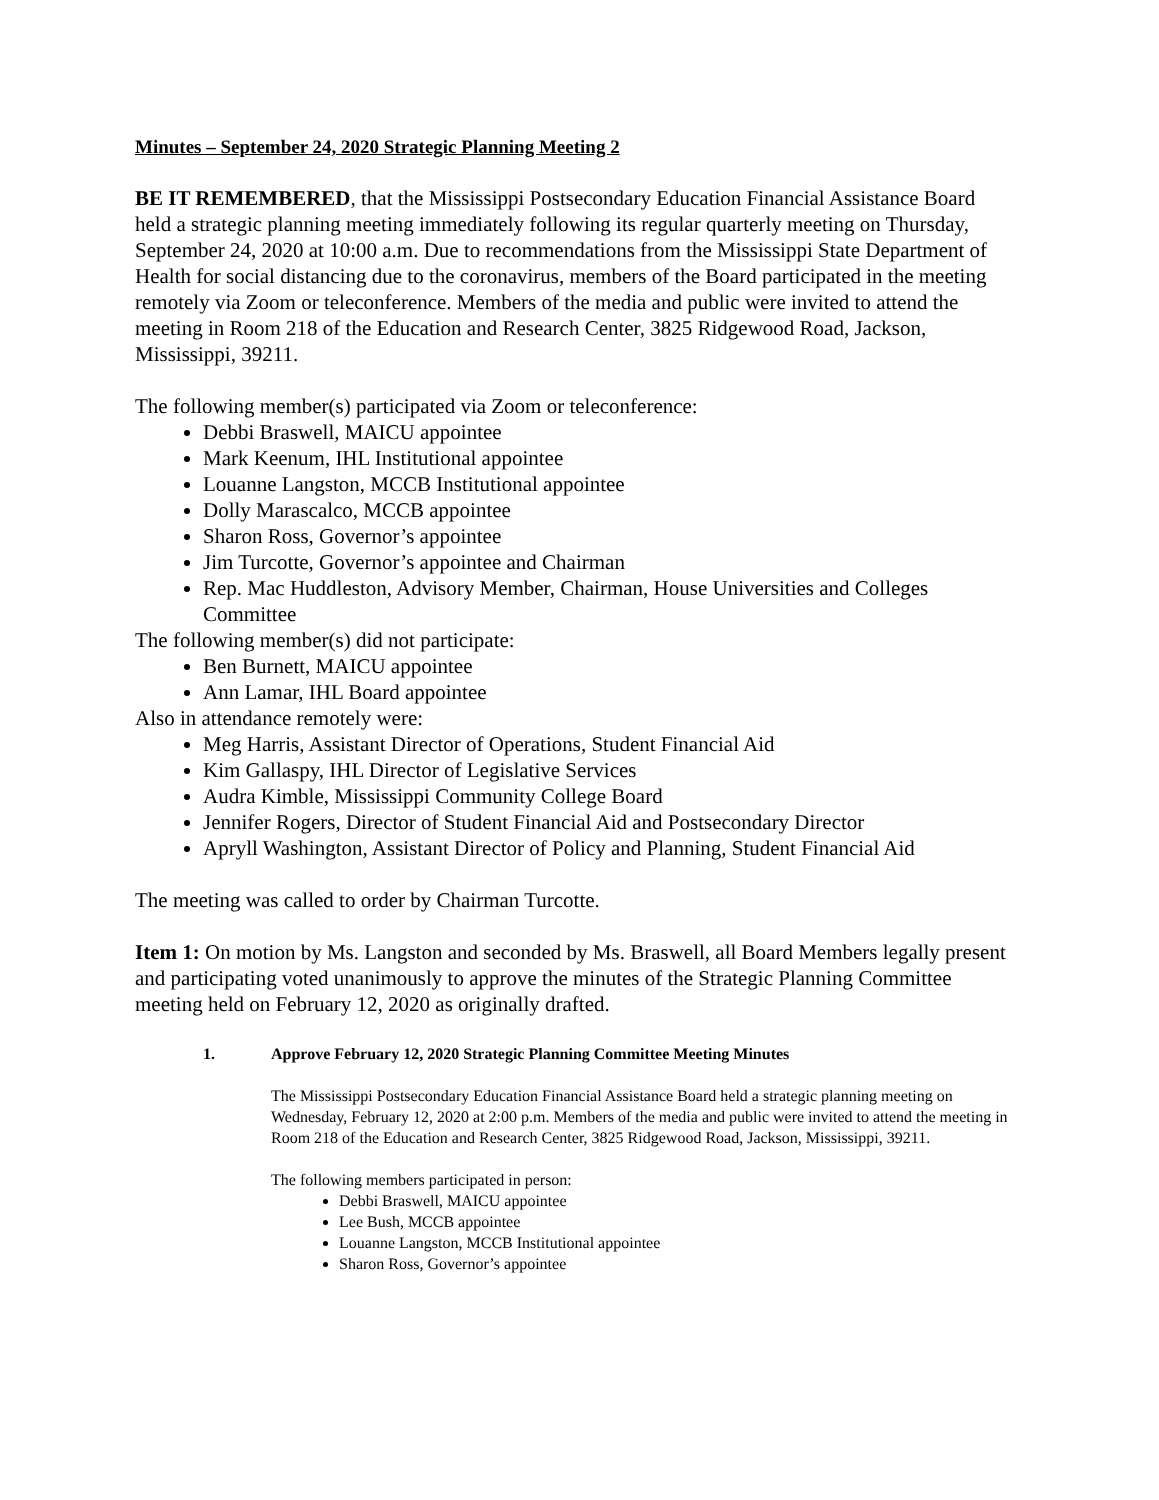Minutes – September 24, 2020 Strategic Planning Meeting 2
BE IT REMEMBERED, that the Mississippi Postsecondary Education Financial Assistance Board held a strategic planning meeting immediately following its regular quarterly meeting on Thursday, September 24, 2020 at 10:00 a.m. Due to recommendations from the Mississippi State Department of Health for social distancing due to the coronavirus, members of the Board participated in the meeting remotely via Zoom or teleconference. Members of the media and public were invited to attend the meeting in Room 218 of the Education and Research Center, 3825 Ridgewood Road, Jackson, Mississippi, 39211.
The following member(s) participated via Zoom or teleconference:
Debbi Braswell, MAICU appointee
Mark Keenum, IHL Institutional appointee
Louanne Langston, MCCB Institutional appointee
Dolly Marascalco, MCCB appointee
Sharon Ross, Governor’s appointee
Jim Turcotte, Governor’s appointee and Chairman
Rep. Mac Huddleston, Advisory Member, Chairman, House Universities and Colleges Committee
The following member(s) did not participate:
Ben Burnett, MAICU appointee
Ann Lamar, IHL Board appointee
Also in attendance remotely were:
Meg Harris, Assistant Director of Operations, Student Financial Aid
Kim Gallaspy, IHL Director of Legislative Services
Audra Kimble, Mississippi Community College Board
Jennifer Rogers, Director of Student Financial Aid and Postsecondary Director
Apryll Washington, Assistant Director of Policy and Planning, Student Financial Aid
The meeting was called to order by Chairman Turcotte.
Item 1: On motion by Ms. Langston and seconded by Ms. Braswell, all Board Members legally present and participating voted unanimously to approve the minutes of the Strategic Planning Committee meeting held on February 12, 2020 as originally drafted.
1. Approve February 12, 2020 Strategic Planning Committee Meeting Minutes
The Mississippi Postsecondary Education Financial Assistance Board held a strategic planning meeting on Wednesday, February 12, 2020 at 2:00 p.m. Members of the media and public were invited to attend the meeting in Room 218 of the Education and Research Center, 3825 Ridgewood Road, Jackson, Mississippi, 39211.
The following members participated in person:
Debbi Braswell, MAICU appointee
Lee Bush, MCCB appointee
Louanne Langston, MCCB Institutional appointee
Sharon Ross, Governor’s appointee